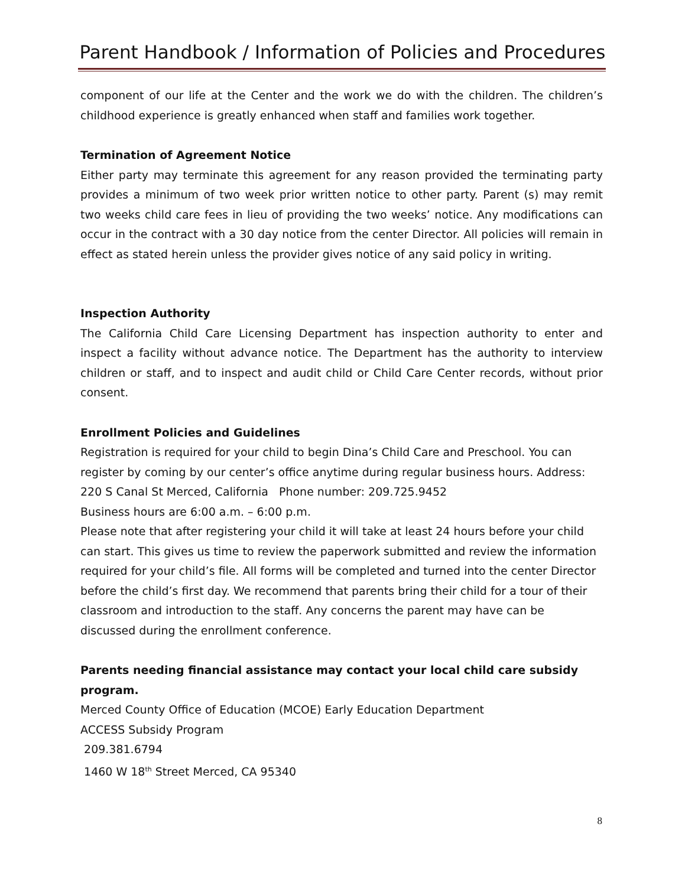Parent Handbook / Information of Policies and Procedures
component of our life at the Center and the work we do with the children. The children’s childhood experience is greatly enhanced when staff and families work together.
Termination of Agreement Notice
Either party may terminate this agreement for any reason provided the terminating party provides a minimum of two week prior written notice to other party. Parent (s) may remit two weeks child care fees in lieu of providing the two weeks’ notice. Any modifications can occur in the contract with a 30 day notice from the center Director. All policies will remain in effect as stated herein unless the provider gives notice of any said policy in writing.
Inspection Authority
The California Child Care Licensing Department has inspection authority to enter and inspect a facility without advance notice. The Department has the authority to interview children or staff, and to inspect and audit child or Child Care Center records, without prior consent.
Enrollment Policies and Guidelines
Registration is required for your child to begin Dina’s Child Care and Preschool. You can register by coming by our center’s office anytime during regular business hours. Address: 220 S Canal St Merced, California Phone number: 209.725.9452
Business hours are 6:00 a.m. – 6:00 p.m.
Please note that after registering your child it will take at least 24 hours before your child can start. This gives us time to review the paperwork submitted and review the information required for your child’s file. All forms will be completed and turned into the center Director before the child’s first day. We recommend that parents bring their child for a tour of their classroom and introduction to the staff. Any concerns the parent may have can be discussed during the enrollment conference.
Parents needing financial assistance may contact your local child care subsidy program.
Merced County Office of Education (MCOE) Early Education Department
ACCESS Subsidy Program
209.381.6794
1460 W 18<sup>th</sup> Street Merced, CA 95340
8